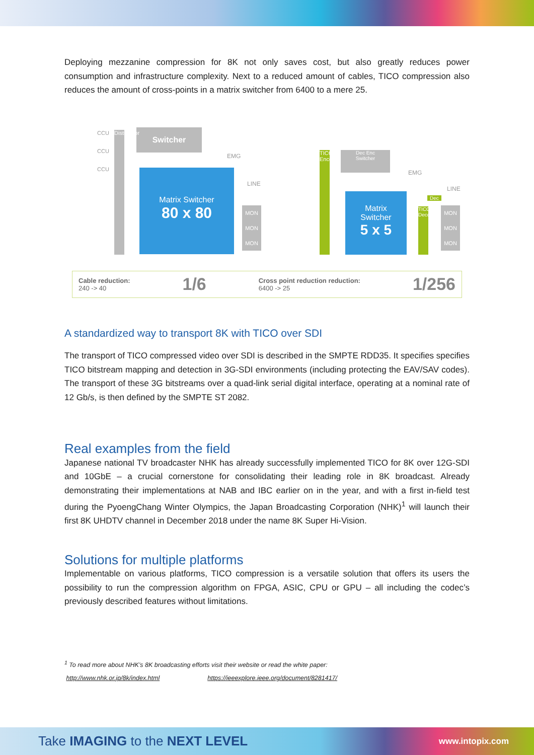Deploying mezzanine compression for 8K not only saves cost, but also greatly reduces power consumption and infrastructure complexity. Next to a reduced amount of cables, TICO compression also reduces the amount of cross-points in a matrix switcher from 6400 to a mere 25.
Switcher
Matrix Switcher
80 x 80
Distributor
CCU
CCU
CCU
EMG
LINE
MON
MON
MON
TICO Encoder
Dec Enc
Switcher
Matrix
Switcher
5 x 5
EMG
LINE
Dec
TICO Decoder
MON
MON
MON
Cable reduction:
240 -> 40 1/6 Cross point reduction reduction:
6400 -> 25 1/256
A standardized way to transport 8K with TICO over SDI
The transport of TICO compressed video over SDI is described in the SMPTE RDD35. It specifies specifies TICO bitstream mapping and detection in 3G-SDI environments (including protecting the EAV/SAV codes). The transport of these 3G bitstreams over a quad-link serial digital interface, operating at a nominal rate of 12 Gb/s, is then defined by the SMPTE ST 2082.
Real examples from the field
Japanese national TV broadcaster NHK has already successfully implemented TICO for 8K over 12G-SDI and 10GbE – a crucial cornerstone for consolidating their leading role in 8K broadcast. Already demonstrating their implementations at NAB and IBC earlier on in the year, and with a first in-field test during the PyoengChang Winter Olympics, the Japan Broadcasting Corporation (NHK)<sup>1</sup> will launch their first 8K UHDTV channel in December 2018 under the name 8K Super Hi-Vision.
Solutions for multiple platforms
Implementable on various platforms, TICO compression is a versatile solution that offers its users the possibility to run the compression algorithm on FPGA, ASIC, CPU or GPU – all including the codec’s previously described features without limitations.
<sup>1</sup> To read more about NHK’s 8K broadcasting efforts visit their website or read the white paper:
http://www.nhk.or.jp/8k/index.html https://ieeexplore.ieee.org/document/8281417/
Take IMAGING to the NEXT LEVEL www.intopix.com